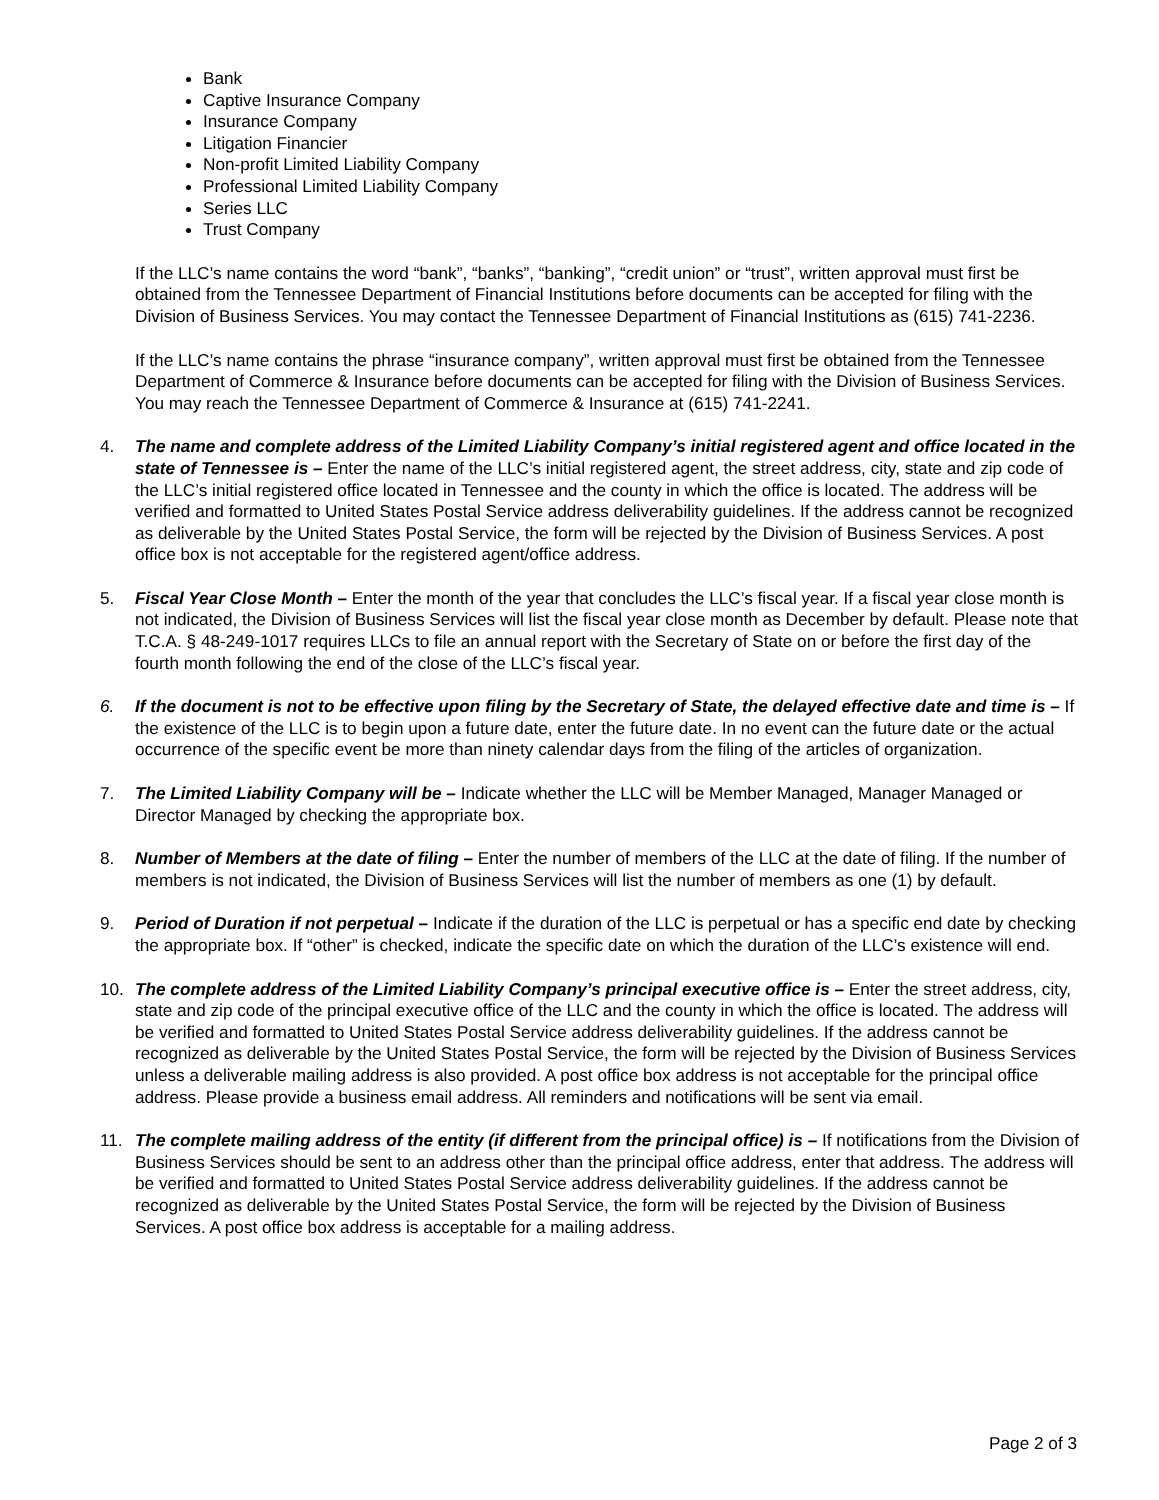Bank
Captive Insurance Company
Insurance Company
Litigation Financier
Non-profit Limited Liability Company
Professional Limited Liability Company
Series LLC
Trust Company
If the LLC’s name contains the word “bank”, “banks”, “banking”, “credit union” or “trust”, written approval must first be obtained from the Tennessee Department of Financial Institutions before documents can be accepted for filing with the Division of Business Services. You may contact the Tennessee Department of Financial Institutions as (615) 741-2236.
If the LLC’s name contains the phrase “insurance company”, written approval must first be obtained from the Tennessee Department of Commerce & Insurance before documents can be accepted for filing with the Division of Business Services. You may reach the Tennessee Department of Commerce & Insurance at (615) 741-2241.
4. The name and complete address of the Limited Liability Company’s initial registered agent and office located in the state of Tennessee is – Enter the name of the LLC’s initial registered agent, the street address, city, state and zip code of the LLC’s initial registered office located in Tennessee and the county in which the office is located. The address will be verified and formatted to United States Postal Service address deliverability guidelines. If the address cannot be recognized as deliverable by the United States Postal Service, the form will be rejected by the Division of Business Services. A post office box is not acceptable for the registered agent/office address.
5. Fiscal Year Close Month – Enter the month of the year that concludes the LLC’s fiscal year. If a fiscal year close month is not indicated, the Division of Business Services will list the fiscal year close month as December by default. Please note that T.C.A. § 48-249-1017 requires LLCs to file an annual report with the Secretary of State on or before the first day of the fourth month following the end of the close of the LLC’s fiscal year.
6. If the document is not to be effective upon filing by the Secretary of State, the delayed effective date and time is – If the existence of the LLC is to begin upon a future date, enter the future date. In no event can the future date or the actual occurrence of the specific event be more than ninety calendar days from the filing of the articles of organization.
7. The Limited Liability Company will be – Indicate whether the LLC will be Member Managed, Manager Managed or Director Managed by checking the appropriate box.
8. Number of Members at the date of filing – Enter the number of members of the LLC at the date of filing. If the number of members is not indicated, the Division of Business Services will list the number of members as one (1) by default.
9. Period of Duration if not perpetual – Indicate if the duration of the LLC is perpetual or has a specific end date by checking the appropriate box. If “other” is checked, indicate the specific date on which the duration of the LLC’s existence will end.
10. The complete address of the Limited Liability Company’s principal executive office is – Enter the street address, city, state and zip code of the principal executive office of the LLC and the county in which the office is located. The address will be verified and formatted to United States Postal Service address deliverability guidelines. If the address cannot be recognized as deliverable by the United States Postal Service, the form will be rejected by the Division of Business Services unless a deliverable mailing address is also provided. A post office box address is not acceptable for the principal office address. Please provide a business email address. All reminders and notifications will be sent via email.
11. The complete mailing address of the entity (if different from the principal office) is – If notifications from the Division of Business Services should be sent to an address other than the principal office address, enter that address. The address will be verified and formatted to United States Postal Service address deliverability guidelines. If the address cannot be recognized as deliverable by the United States Postal Service, the form will be rejected by the Division of Business Services. A post office box address is acceptable for a mailing address.
Page 2 of 3